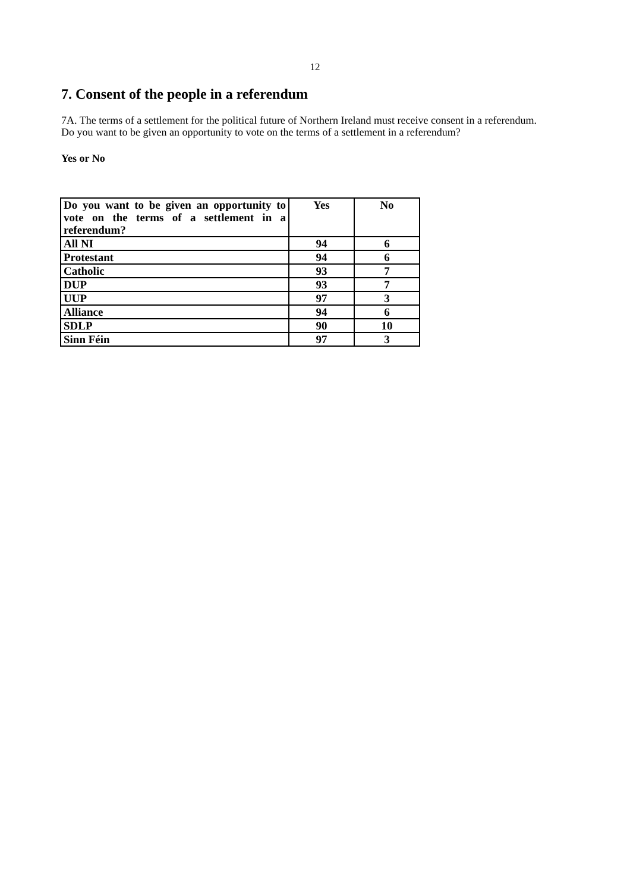12
7. Consent of the people in a referendum
7A. The terms of a settlement for the political future of Northern Ireland must receive consent in a referendum. Do you want to be given an opportunity to vote on the terms of a settlement in a referendum?
Yes or No
| Do you want to be given an opportunity to vote on the terms of a settlement in a referendum? | Yes | No |
| --- | --- | --- |
| All NI | 94 | 6 |
| Protestant | 94 | 6 |
| Catholic | 93 | 7 |
| DUP | 93 | 7 |
| UUP | 97 | 3 |
| Alliance | 94 | 6 |
| SDLP | 90 | 10 |
| Sinn Féin | 97 | 3 |